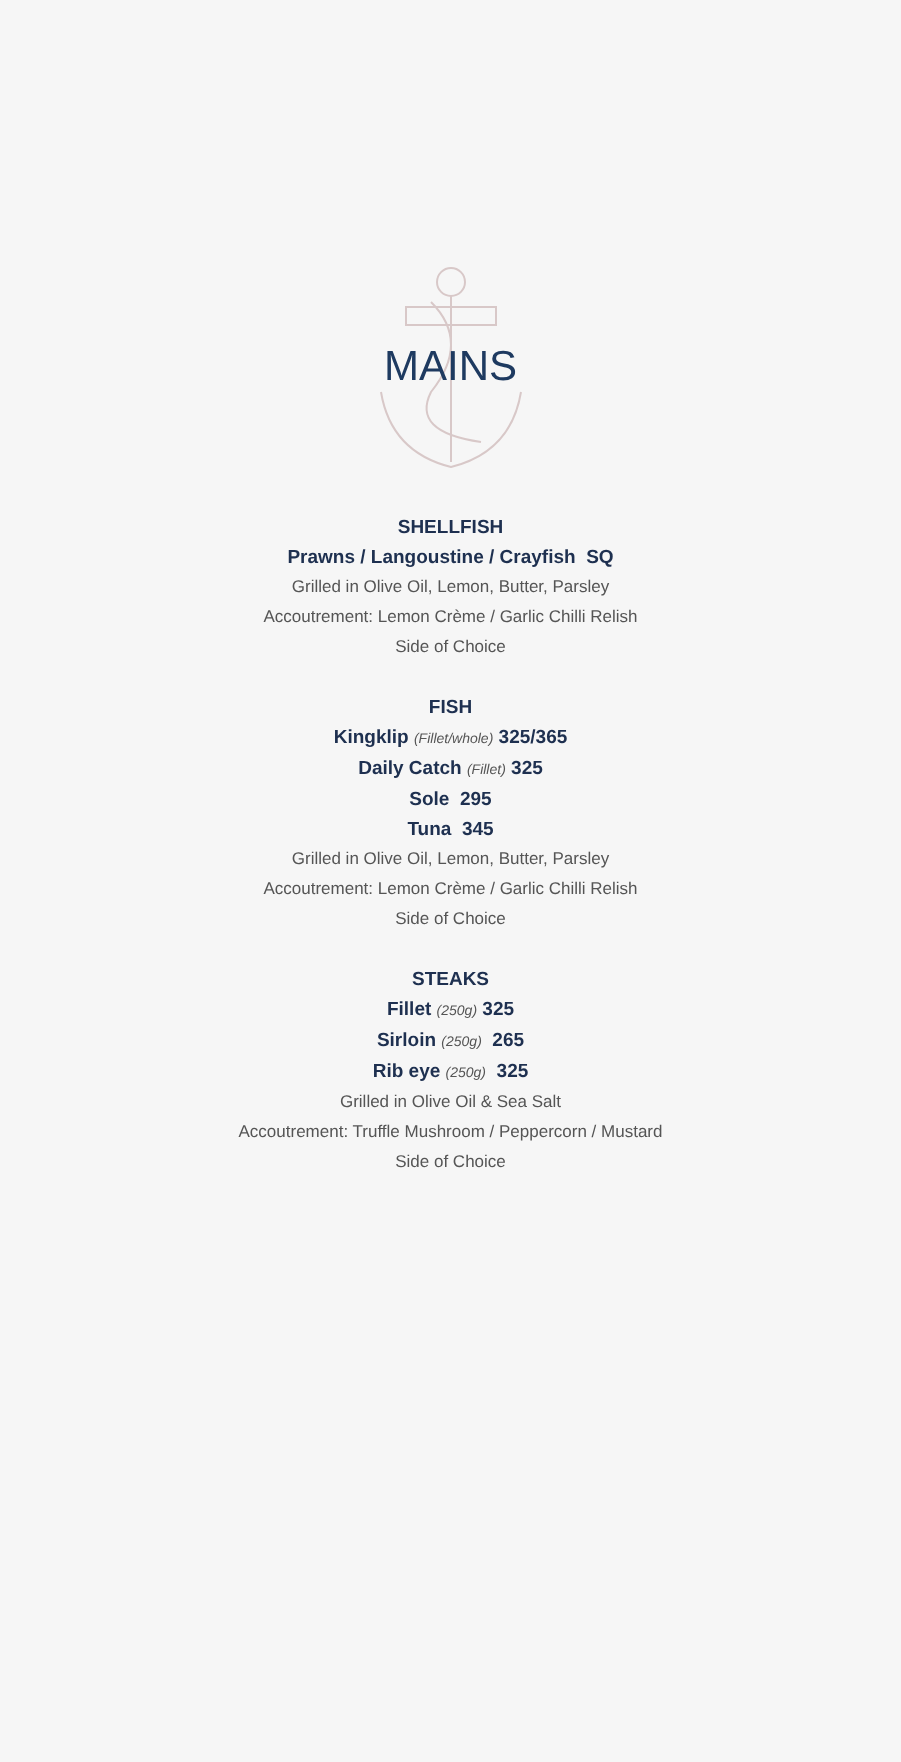MAINS
SHELLFISH
Prawns / Langoustine / Crayfish SQ
Grilled in Olive Oil, Lemon, Butter, Parsley
Accoutrement: Lemon Crème / Garlic Chilli Relish
Side of Choice
FISH
Kingklip (Fillet/whole) 325/365
Daily Catch (Fillet) 325
Sole 295
Tuna 345
Grilled in Olive Oil, Lemon, Butter, Parsley
Accoutrement: Lemon Crème / Garlic Chilli Relish
Side of Choice
STEAKS
Fillet (250g) 325
Sirloin (250g) 265
Rib eye (250g) 325
Grilled in Olive Oil & Sea Salt
Accoutrement: Truffle Mushroom / Peppercorn / Mustard
Side of Choice